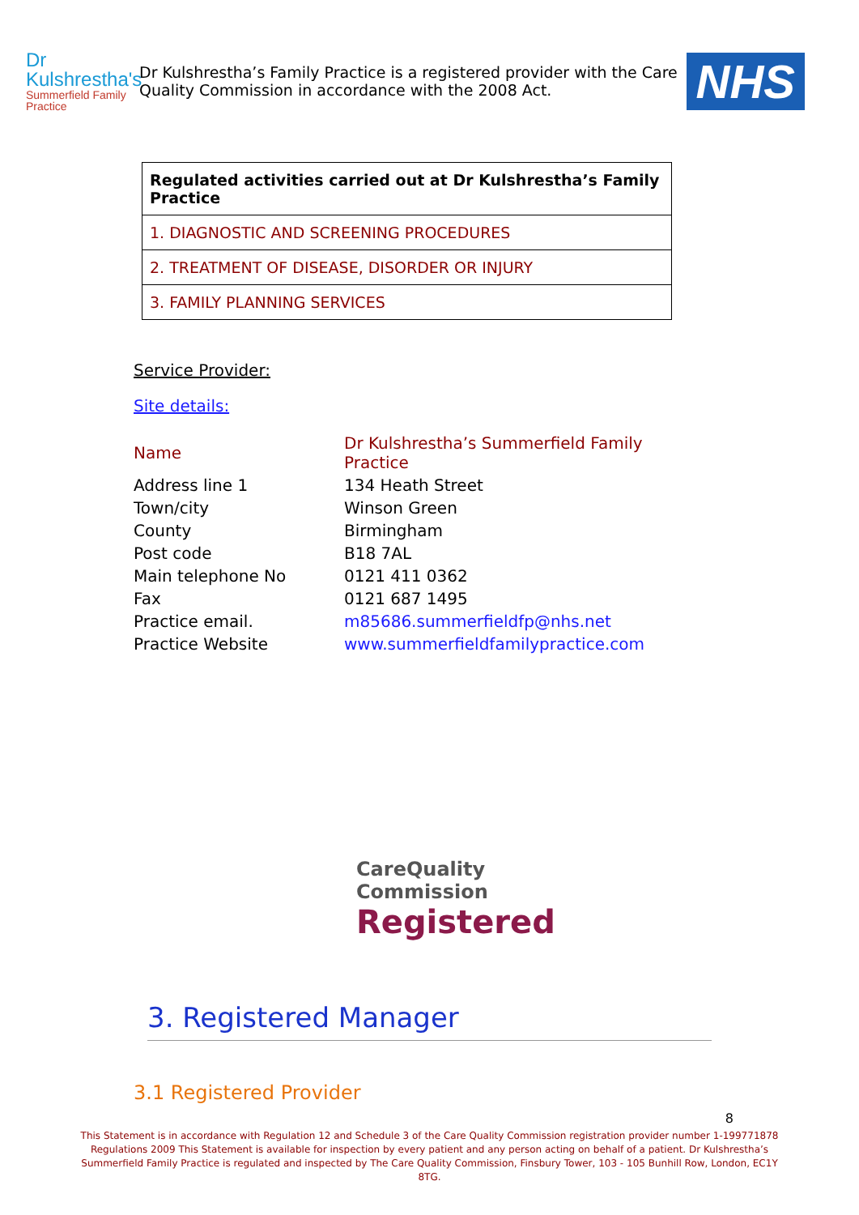Dr Kulshrestha's
Summerfield Family Practice
Dr Kulshrestha’s Family Practice is a registered provider with the Care Quality Commission in accordance with the 2008 Act.
NHS
| Regulated activities carried out at Dr Kulshrestha’s Family Practice |
| --- |
| 1. DIAGNOSTIC AND SCREENING PROCEDURES |
| 2. TREATMENT OF DISEASE, DISORDER OR INJURY |
| 3. FAMILY PLANNING SERVICES |
Service Provider:
Site details:
| Name | Dr Kulshrestha’s Summerfield Family Practice |
| Address line 1 | 134 Heath Street |
| Town/city | Winson Green |
| County | Birmingham |
| Post code | B18 7AL |
| Main telephone No | 0121 411 0362 |
| Fax | 0121 687 1495 |
| Practice email. | m85686.summerfieldfp@nhs.net |
| Practice Website | www.summerfieldfamilypractice.com |
CareQuality Commission
Registered
3. Registered Manager
3.1 Registered Provider
8
This Statement is in accordance with Regulation 12 and Schedule 3 of the Care Quality Commission registration provider number 1-199771878 Regulations 2009 This Statement is available for inspection by every patient and any person acting on behalf of a patient. Dr Kulshrestha’s Summerfield Family Practice is regulated and inspected by The Care Quality Commission, Finsbury Tower, 103 - 105 Bunhill Row, London, EC1Y 8TG.